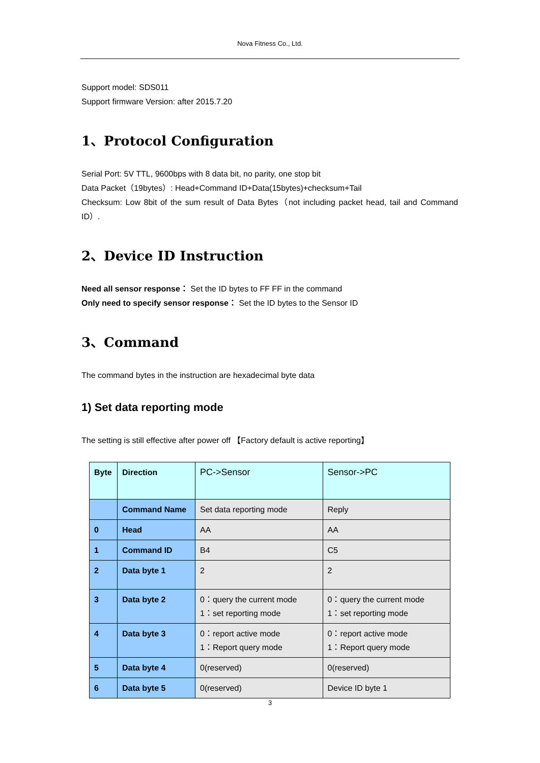Nova Fitness Co., Ltd.
Support model: SDS011
Support firmware Version: after 2015.7.20
1、Protocol Configuration
Serial Port: 5V TTL, 9600bps with 8 data bit, no parity, one stop bit
Data Packet（19bytes）: Head+Command ID+Data(15bytes)+checksum+Tail
Checksum: Low 8bit of the sum result of Data Bytes（not including packet head, tail and Command ID）.
2、Device ID Instruction
Need all sensor response： Set the ID bytes to FF FF in the command
Only need to specify sensor response： Set the ID bytes to the Sensor ID
3、Command
The command bytes in the instruction are hexadecimal byte data
1) Set data reporting mode
The setting is still effective after power off 【Factory default is active reporting】
| Byte | Direction | PC->Sensor | Sensor->PC |
| | Command Name | Set data reporting mode | Reply |
| 0 | Head | AA | AA |
| 1 | Command ID | B4 | C5 |
| 2 | Data byte 1 | 2 | 2 |
| 3 | Data byte 2 | 0：query the current mode 1：set reporting mode | 0：query the current mode 1：set reporting mode |
| 4 | Data byte 3 | 0：report active mode 1：Report query mode | 0：report active mode 1：Report query mode |
| 5 | Data byte 4 | 0(reserved) | 0(reserved) |
| 6 | Data byte 5 | 0(reserved) | Device ID byte 1 |
3